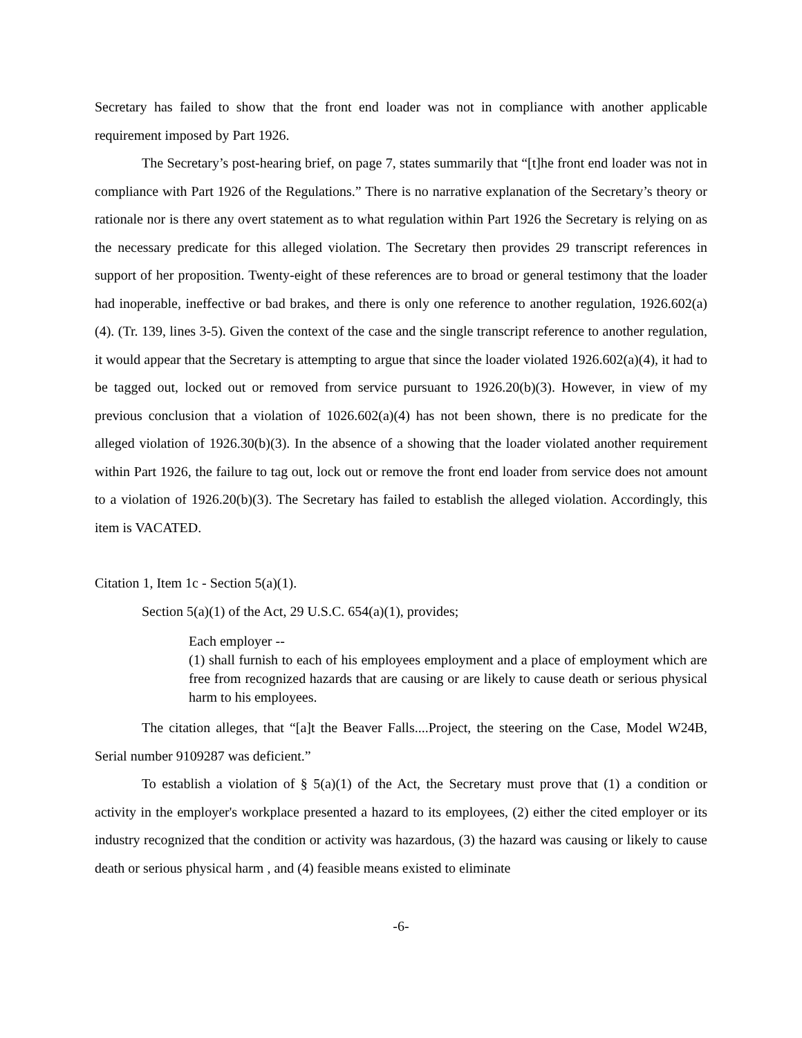Secretary has failed to show that the front end loader was not in compliance with another applicable requirement imposed by Part 1926.
The Secretary’s post-hearing brief, on page 7, states summarily that “[t]he front end loader was not in compliance with Part 1926 of the Regulations.” There is no narrative explanation of the Secretary’s theory or rationale nor is there any overt statement as to what regulation within Part 1926 the Secretary is relying on as the necessary predicate for this alleged violation. The Secretary then provides 29 transcript references in support of her proposition. Twenty-eight of these references are to broad or general testimony that the loader had inoperable, ineffective or bad brakes, and there is only one reference to another regulation, 1926.602(a)(4). (Tr. 139, lines 3-5). Given the context of the case and the single transcript reference to another regulation, it would appear that the Secretary is attempting to argue that since the loader violated 1926.602(a)(4), it had to be tagged out, locked out or removed from service pursuant to 1926.20(b)(3). However, in view of my previous conclusion that a violation of 1026.602(a)(4) has not been shown, there is no predicate for the alleged violation of 1926.30(b)(3). In the absence of a showing that the loader violated another requirement within Part 1926, the failure to tag out, lock out or remove the front end loader from service does not amount to a violation of 1926.20(b)(3). The Secretary has failed to establish the alleged violation. Accordingly, this item is VACATED.
Citation 1, Item 1c - Section 5(a)(1).
Section 5(a)(1) of the Act, 29 U.S.C. 654(a)(1), provides;
Each employer --
(1) shall furnish to each of his employees employment and a place of employment which are free from recognized hazards that are causing or are likely to cause death or serious physical harm to his employees.
The citation alleges, that “[a]t the Beaver Falls....Project, the steering on the Case, Model W24B, Serial number 9109287 was deficient.”
To establish a violation of § 5(a)(1) of the Act, the Secretary must prove that (1) a condition or activity in the employer's workplace presented a hazard to its employees, (2) either the cited employer or its industry recognized that the condition or activity was hazardous, (3) the hazard was causing or likely to cause death or serious physical harm , and (4) feasible means existed to eliminate
-6-